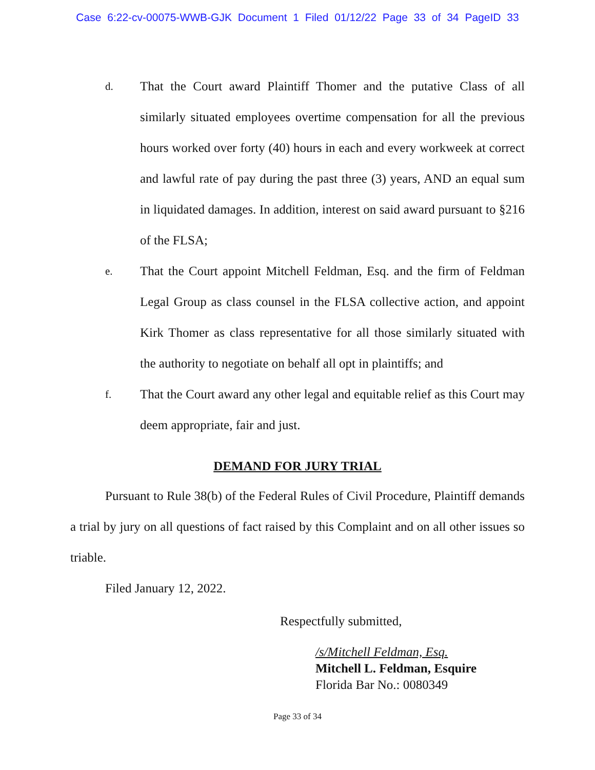Case 6:22-cv-00075-WWB-GJK Document 1 Filed 01/12/22 Page 33 of 34 PageID 33
d.
That the Court award Plaintiff Thomer and the putative Class of all similarly situated employees overtime compensation for all the previous hours worked over forty (40) hours in each and every workweek at correct and lawful rate of pay during the past three (3) years, AND an equal sum in liquidated damages. In addition, interest on said award pursuant to §216 of the FLSA;
e.
That the Court appoint Mitchell Feldman, Esq. and the firm of Feldman Legal Group as class counsel in the FLSA collective action, and appoint Kirk Thomer as class representative for all those similarly situated with the authority to negotiate on behalf all opt in plaintiffs; and
f.
That the Court award any other legal and equitable relief as this Court may deem appropriate, fair and just.
DEMAND FOR JURY TRIAL
Pursuant to Rule 38(b) of the Federal Rules of Civil Procedure, Plaintiff demands a trial by jury on all questions of fact raised by this Complaint and on all other issues so triable.
Filed January 12, 2022.
Respectfully submitted,
/s/Mitchell Feldman, Esq.
Mitchell L. Feldman, Esquire
Florida Bar No.: 0080349
Page 33 of 34